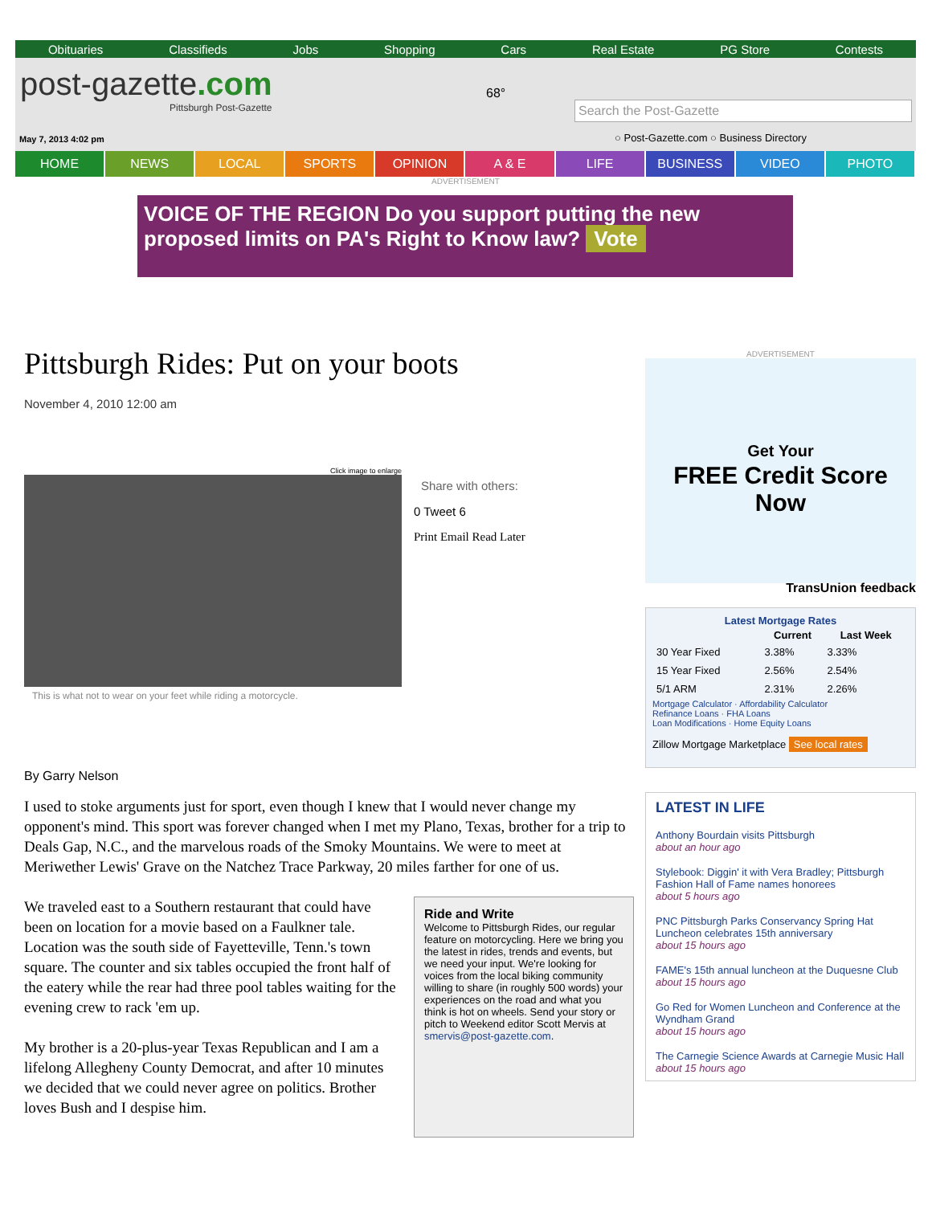Obituaries Classifieds Jobs Shopping Cars Real Estate PG Store Contests
post-gazette.com
Pittsburgh Post-Gazette
68°
Search the Post-Gazette
○ Post-Gazette.com ○ Business Directory
May 7, 2013 4:02 pm
HOME NEWS LOCAL SPORTS OPINION A & E LIFE BUSINESS VIDEO PHOTO
ADVERTISEMENT
VOICE OF THE REGION Do you support putting the new proposed limits on PA's Right to Know law? Vote
Pittsburgh Rides: Put on your boots
November 4, 2010 12:00 am
Click image to enlarge
This is what not to wear on your feet while riding a motorcycle.
Share with others:
0 Tweet 6
Print Email Read Later
By Garry Nelson
I used to stoke arguments just for sport, even though I knew that I would never change my opponent's mind. This sport was forever changed when I met my Plano, Texas, brother for a trip to Deals Gap, N.C., and the marvelous roads of the Smoky Mountains. We were to meet at Meriwether Lewis' Grave on the Natchez Trace Parkway, 20 miles farther for one of us.
We traveled east to a Southern restaurant that could have been on location for a movie based on a Faulkner tale. Location was the south side of Fayetteville, Tenn.'s town square. The counter and six tables occupied the front half of the eatery while the rear had three pool tables waiting for the evening crew to rack 'em up.
My brother is a 20-plus-year Texas Republican and I am a lifelong Allegheny County Democrat, and after 10 minutes we decided that we could never agree on politics. Brother loves Bush and I despise him.
Ride and Write
Welcome to Pittsburgh Rides, our regular feature on motorcycling. Here we bring you the latest in rides, trends and events, but we need your input. We're looking for voices from the local biking community willing to share (in roughly 500 words) your experiences on the road and what you think is hot on wheels. Send your story or pitch to Weekend editor Scott Mervis at smervis@post-gazette.com.
ADVERTISEMENT
Get Your
FREE Credit Score Now
TransUnion feedback
Latest Mortgage Rates
| | Current | Last Week |
| --- | --- | --- |
| 30 Year Fixed | 3.38% | 3.33% |
| 15 Year Fixed | 2.56% | 2.54% |
| 5/1 ARM | 2.31% | 2.26% |
Mortgage Calculator · Affordability Calculator
Refinance Loans · FHA Loans
Loan Modifications · Home Equity Loans
Zillow Mortgage Marketplace See local rates
LATEST IN LIFE
Anthony Bourdain visits Pittsburgh
about an hour ago
Stylebook: Diggin' it with Vera Bradley; Pittsburgh Fashion Hall of Fame names honorees
about 5 hours ago
PNC Pittsburgh Parks Conservancy Spring Hat Luncheon celebrates 15th anniversary
about 15 hours ago
FAME's 15th annual luncheon at the Duquesne Club
about 15 hours ago
Go Red for Women Luncheon and Conference at the Wyndham Grand
about 15 hours ago
The Carnegie Science Awards at Carnegie Music Hall
about 15 hours ago